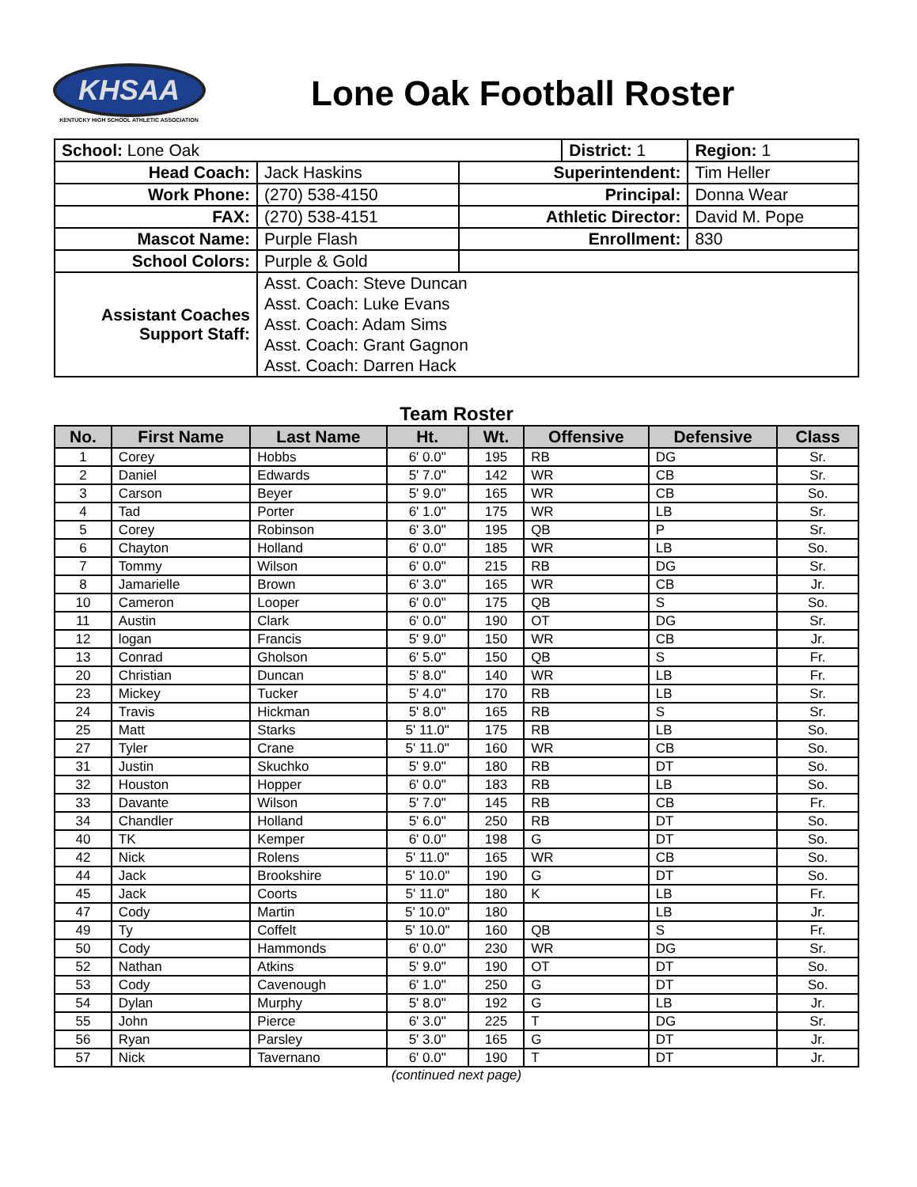KHSAA
KENTUCKY HIGH SCHOOL ATHLETIC ASSOCIATION
Lone Oak Football Roster
| School: Lone Oak | | | District: 1 | | Region: 1 |
| Head Coach: | Jack Haskins | Superintendent: | | Tim Heller | |
| Work Phone: | (270) 538-4150 | Principal: | | Donna Wear | |
| FAX: | (270) 538-4151 | Athletic Director: | | David M. Pope | |
| Mascot Name: | Purple Flash | Enrollment: | | 830 | |
| School Colors: | Purple & Gold | | | | |
| Assistant Coaches Support Staff: | Asst. Coach: Steve Duncan Asst. Coach: Luke Evans Asst. Coach: Adam Sims Asst. Coach: Grant Gagnon Asst. Coach: Darren Hack | | | | |
Team Roster
| No. | First Name | Last Name | Ht. | Wt. | Offensive | Defensive | Class |
| --- | --- | --- | --- | --- | --- | --- | --- |
| 1 | Corey | Hobbs | 6' 0.0" | 195 | RB | DG | Sr. |
| 2 | Daniel | Edwards | 5' 7.0" | 142 | WR | CB | Sr. |
| 3 | Carson | Beyer | 5' 9.0" | 165 | WR | CB | So. |
| 4 | Tad | Porter | 6' 1.0" | 175 | WR | LB | Sr. |
| 5 | Corey | Robinson | 6' 3.0" | 195 | QB | P | Sr. |
| 6 | Chayton | Holland | 6' 0.0" | 185 | WR | LB | So. |
| 7 | Tommy | Wilson | 6' 0.0" | 215 | RB | DG | Sr. |
| 8 | Jamarielle | Brown | 6' 3.0" | 165 | WR | CB | Jr. |
| 10 | Cameron | Looper | 6' 0.0" | 175 | QB | S | So. |
| 11 | Austin | Clark | 6' 0.0" | 190 | OT | DG | Sr. |
| 12 | logan | Francis | 5' 9.0" | 150 | WR | CB | Jr. |
| 13 | Conrad | Gholson | 6' 5.0" | 150 | QB | S | Fr. |
| 20 | Christian | Duncan | 5' 8.0" | 140 | WR | LB | Fr. |
| 23 | Mickey | Tucker | 5' 4.0" | 170 | RB | LB | Sr. |
| 24 | Travis | Hickman | 5' 8.0" | 165 | RB | S | Sr. |
| 25 | Matt | Starks | 5' 11.0" | 175 | RB | LB | So. |
| 27 | Tyler | Crane | 5' 11.0" | 160 | WR | CB | So. |
| 31 | Justin | Skuchko | 5' 9.0" | 180 | RB | DT | So. |
| 32 | Houston | Hopper | 6' 0.0" | 183 | RB | LB | So. |
| 33 | Davante | Wilson | 5' 7.0" | 145 | RB | CB | Fr. |
| 34 | Chandler | Holland | 5' 6.0" | 250 | RB | DT | So. |
| 40 | TK | Kemper | 6' 0.0" | 198 | G | DT | So. |
| 42 | Nick | Rolens | 5' 11.0" | 165 | WR | CB | So. |
| 44 | Jack | Brookshire | 5' 10.0" | 190 | G | DT | So. |
| 45 | Jack | Coorts | 5' 11.0" | 180 | K | LB | Fr. |
| 47 | Cody | Martin | 5' 10.0" | 180 | | LB | Jr. |
| 49 | Ty | Coffelt | 5' 10.0" | 160 | QB | S | Fr. |
| 50 | Cody | Hammonds | 6' 0.0" | 230 | WR | DG | Sr. |
| 52 | Nathan | Atkins | 5' 9.0" | 190 | OT | DT | So. |
| 53 | Cody | Cavenough | 6' 1.0" | 250 | G | DT | So. |
| 54 | Dylan | Murphy | 5' 8.0" | 192 | G | LB | Jr. |
| 55 | John | Pierce | 6' 3.0" | 225 | T | DG | Sr. |
| 56 | Ryan | Parsley | 5' 3.0" | 165 | G | DT | Jr. |
| 57 | Nick | Tavernano | 6' 0.0" | 190 | T | DT | Jr. |
(continued next page)